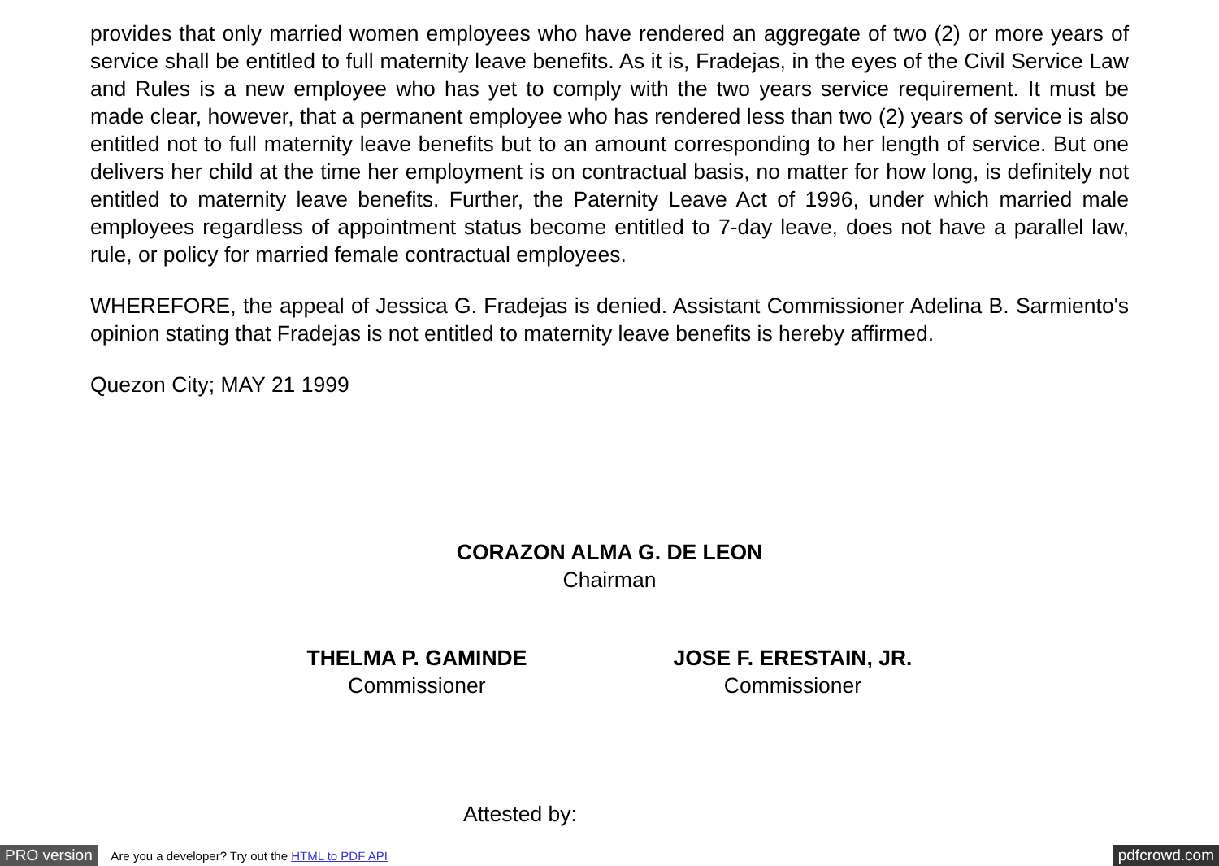provides that only married women employees who have rendered an aggregate of two (2) or more years of service shall be entitled to full maternity leave benefits. As it is, Fradejas, in the eyes of the Civil Service Law and Rules is a new employee who has yet to comply with the two years service requirement. It must be made clear, however, that a permanent employee who has rendered less than two (2) years of service is also entitled not to full maternity leave benefits but to an amount corresponding to her length of service. But one delivers her child at the time her employment is on contractual basis, no matter for how long, is definitely not entitled to maternity leave benefits. Further, the Paternity Leave Act of 1996, under which married male employees regardless of appointment status become entitled to 7-day leave, does not have a parallel law, rule, or policy for married female contractual employees.
WHEREFORE, the appeal of Jessica G. Fradejas is denied. Assistant Commissioner Adelina B. Sarmiento's opinion stating that Fradejas is not entitled to maternity leave benefits is hereby affirmed.
Quezon City; MAY 21 1999
CORAZON ALMA G. DE LEON
Chairman
THELMA P. GAMINDE
Commissioner
JOSE F. ERESTAIN, JR.
Commissioner
Attested by:
PRO version Are you a developer? Try out the HTML to PDF API pdfcrowd.com